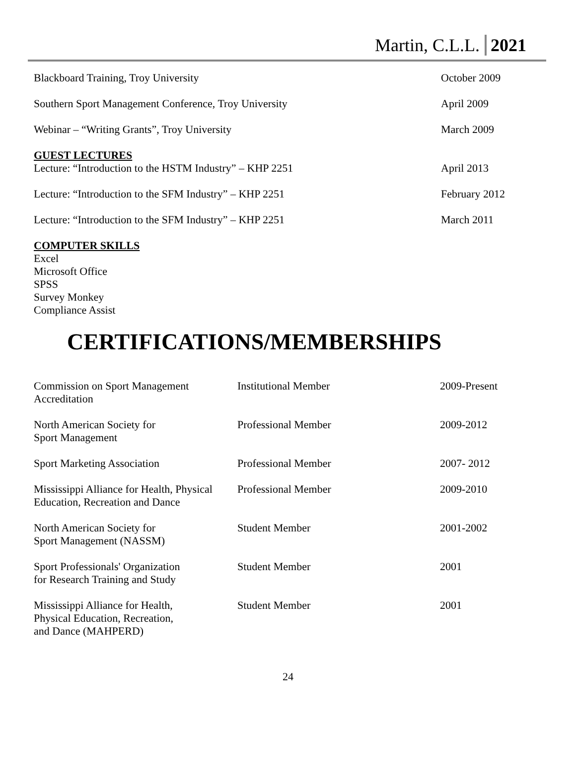Martin, C.L.L. 2021
| Blackboard Training, Troy University | October 2009 |
| Southern Sport Management Conference, Troy University | April 2009 |
| Webinar – “Writing Grants”, Troy University | March 2009 |
| GUEST LECTURES Lecture: “Introduction to the HSTM Industry” – KHP 2251 | April 2013 |
| Lecture: “Introduction to the SFM Industry” – KHP 2251 | February 2012 |
| Lecture: “Introduction to the SFM Industry” – KHP 2251 | March 2011 |
COMPUTER SKILLS
Excel
Microsoft Office
SPSS
Survey Monkey
Compliance Assist
CERTIFICATIONS/MEMBERSHIPS
| Commission on Sport Management Accreditation | Institutional Member | 2009-Present |
| North American Society for Sport Management | Professional Member | 2009-2012 |
| Sport Marketing Association | Professional Member | 2007- 2012 |
| Mississippi Alliance for Health, Physical Education, Recreation and Dance | Professional Member | 2009-2010 |
| North American Society for Sport Management (NASSM) | Student Member | 2001-2002 |
| Sport Professionals' Organization for Research Training and Study | Student Member | 2001 |
| Mississippi Alliance for Health, Physical Education, Recreation, and Dance (MAHPERD) | Student Member | 2001 |
24